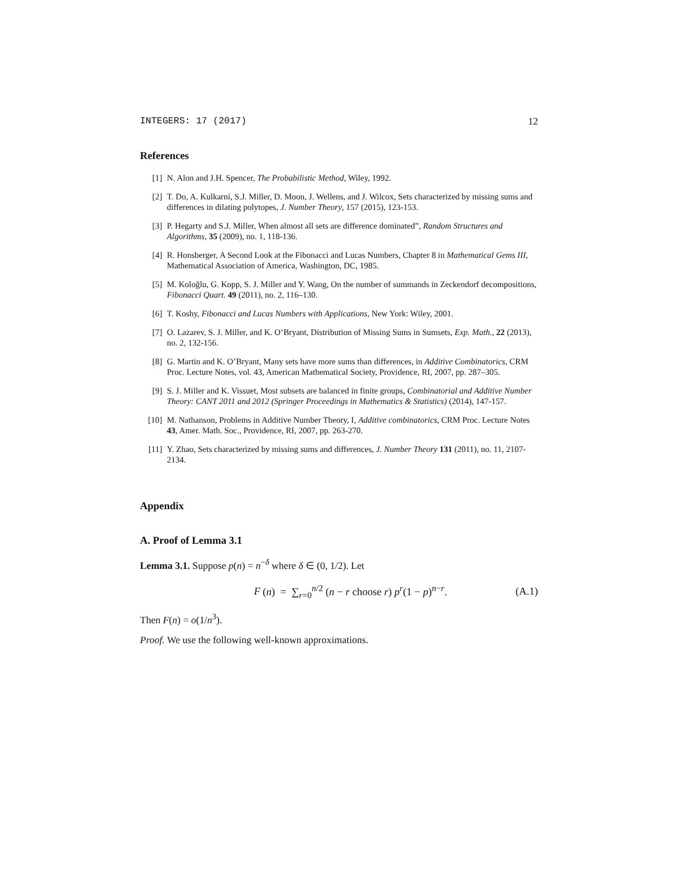INTEGERS: 17 (2017) 12
References
[1] N. Alon and J.H. Spencer, The Probabilistic Method, Wiley, 1992.
[2] T. Do, A. Kulkarni, S.J. Miller, D. Moon, J. Wellens, and J. Wilcox, Sets characterized by missing sums and differences in dilating polytopes, J. Number Theory, 157 (2015), 123-153.
[3] P. Hegarty and S.J. Miller, When almost all sets are difference dominated”, Random Structures and Algorithms, 35 (2009), no. 1, 118-136.
[4] R. Honsberger, A Second Look at the Fibonacci and Lucas Numbers, Chapter 8 in Mathematical Gems III, Mathematical Association of America, Washington, DC, 1985.
[5] M. Koloğlu, G. Kopp, S. J. Miller and Y. Wang, On the number of summands in Zeckendorf decompositions, Fibonacci Quart. 49 (2011), no. 2, 116–130.
[6] T. Koshy, Fibonacci and Lucas Numbers with Applications, New York: Wiley, 2001.
[7] O. Lazarev, S. J. Miller, and K. O’Bryant, Distribution of Missing Sums in Sumsets, Exp. Math., 22 (2013), no. 2, 132-156.
[8] G. Martin and K. O’Bryant, Many sets have more sums than differences, in Additive Combinatorics, CRM Proc. Lecture Notes, vol. 43, American Mathematical Society, Providence, RI, 2007, pp. 287–305.
[9] S. J. Miller and K. Vissuet, Most subsets are balanced in finite groups, Combinatorial and Additive Number Theory: CANT 2011 and 2012 (Springer Proceedings in Mathematics & Statistics) (2014), 147-157.
[10] M. Nathanson, Problems in Additive Number Theory, I, Additive combinatorics, CRM Proc. Lecture Notes 43, Amer. Math. Soc., Providence, RI, 2007, pp. 263-270.
[11] Y. Zhao, Sets characterized by missing sums and differences, J. Number Theory 131 (2011), no. 11, 2107-2134.
Appendix
A. Proof of Lemma 3.1
Lemma 3.1. Suppose p(n) = n<sup>−δ</sup> where δ ∈ (0, 1/2). Let
F (n) = ∑<sub>r=0</sub><sup>n/2</sup> (n − r choose r) p<sup>r</sup>(1 − p)<sup>n−r</sup>. (A.1)
Then F(n) = o(1/n<sup>3</sup>).
Proof. We use the following well-known approximations.